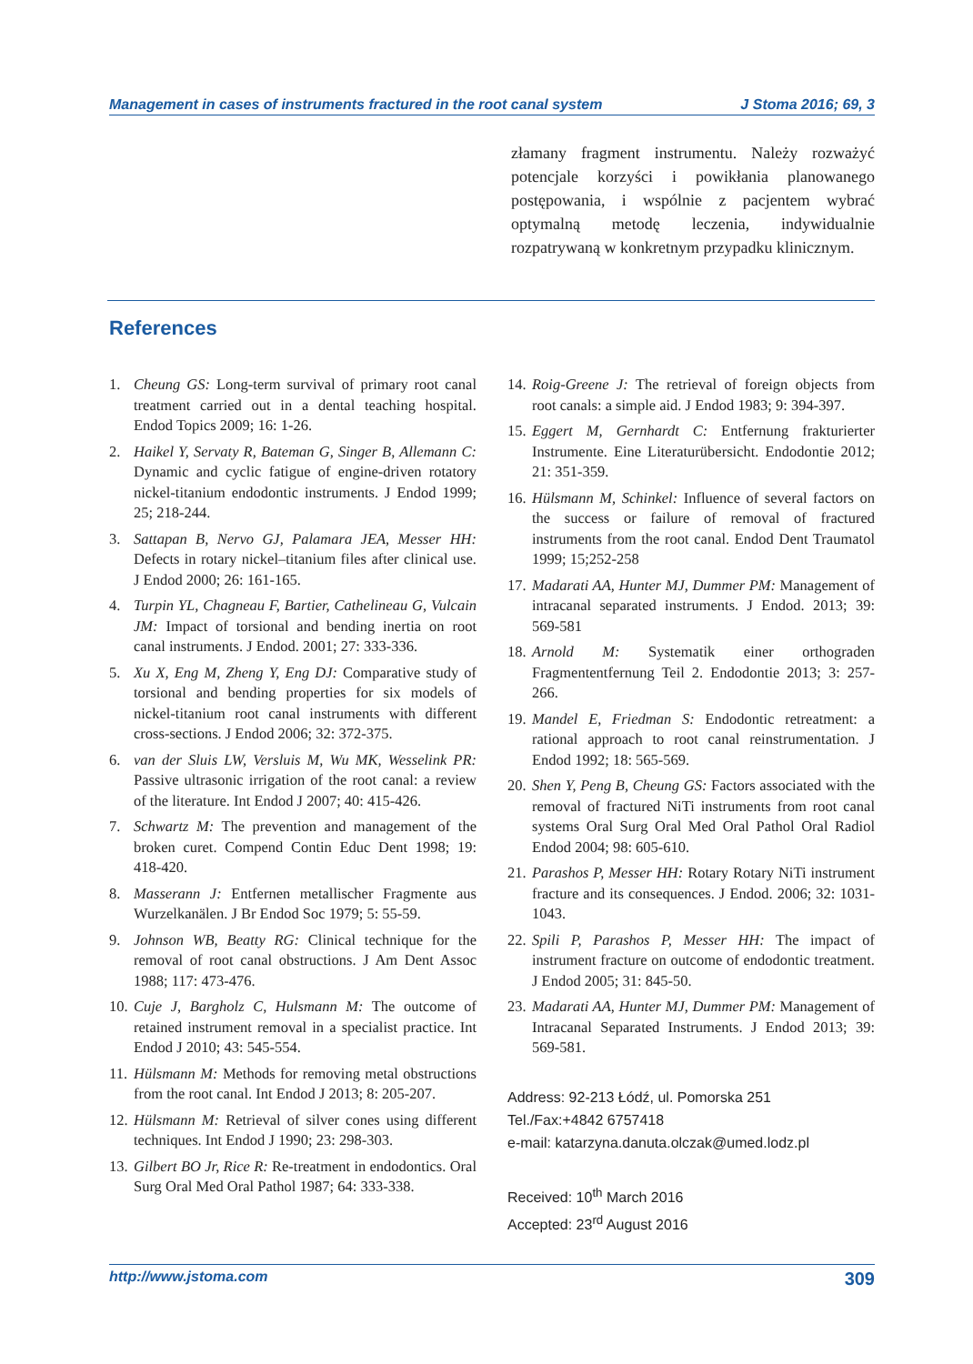Management in cases of instruments fractured in the root canal system J Stoma 2016; 69, 3
złamany fragment instrumentu. Należy rozważyć potencjale korzyści i powikłania planowanego postępowania, i wspólnie z pacjentem wybrać optymalną metodę leczenia, indywidualnie rozpatrywaną w konkretnym przypadku klinicznym.
References
1. Cheung GS: Long-term survival of primary root canal treatment carried out in a dental teaching hospital. Endod Topics 2009; 16: 1-26.
2. Haikel Y, Servaty R, Bateman G, Singer B, Allemann C: Dynamic and cyclic fatigue of engine-driven rotatory nickel-titanium endodontic instruments. J Endod 1999; 25; 218-244.
3. Sattapan B, Nervo GJ, Palamara JEA, Messer HH: Defects in rotary nickel–titanium files after clinical use. J Endod 2000; 26: 161-165.
4. Turpin YL, Chagneau F, Bartier, Cathelineau G, Vulcain JM: Impact of torsional and bending inertia on root canal instruments. J Endod. 2001; 27: 333-336.
5. Xu X, Eng M, Zheng Y, Eng DJ: Comparative study of torsional and bending properties for six models of nickel-titanium root canal instruments with different cross-sections. J Endod 2006; 32: 372-375.
6. van der Sluis LW, Versluis M, Wu MK, Wesselink PR: Passive ultrasonic irrigation of the root canal: a review of the literature. Int Endod J 2007; 40: 415-426.
7. Schwartz M: The prevention and management of the broken curet. Compend Contin Educ Dent 1998; 19: 418-420.
8. Masserann J: Entfernen metallischer Fragmente aus Wurzelkanälen. J Br Endod Soc 1979; 5: 55-59.
9. Johnson WB, Beatty RG: Clinical technique for the removal of root canal obstructions. J Am Dent Assoc 1988; 117: 473-476.
10. Cuje J, Bargholz C, Hulsmann M: The outcome of retained instrument removal in a specialist practice. Int Endod J 2010; 43: 545-554.
11. Hülsmann M: Methods for removing metal obstructions from the root canal. Int Endod J 2013; 8: 205-207.
12. Hülsmann M: Retrieval of silver cones using different techniques. Int Endod J 1990; 23: 298-303.
13. Gilbert BO Jr, Rice R: Re-treatment in endodontics. Oral Surg Oral Med Oral Pathol 1987; 64: 333-338.
14. Roig-Greene J: The retrieval of foreign objects from root canals: a simple aid. J Endod 1983; 9: 394-397.
15. Eggert M, Gernhardt C: Entfernung frakturierter Instrumente. Eine Literaturübersicht. Endodontie 2012; 21: 351-359.
16. Hülsmann M, Schinkel: Influence of several factors on the success or failure of removal of fractured instruments from the root canal. Endod Dent Traumatol 1999; 15;252-258
17. Madarati AA, Hunter MJ, Dummer PM: Management of intracanal separated instruments. J Endod. 2013; 39: 569-581
18. Arnold M: Systematik einer orthograden Fragmententfernung Teil 2. Endodontie 2013; 3: 257-266.
19. Mandel E, Friedman S: Endodontic retreatment: a rational approach to root canal reinstrumentation. J Endod 1992; 18: 565-569.
20. Shen Y, Peng B, Cheung GS: Factors associated with the removal of fractured NiTi instruments from root canal systems Oral Surg Oral Med Oral Pathol Oral Radiol Endod 2004; 98: 605-610.
21. Parashos P, Messer HH: Rotary Rotary NiTi instrument fracture and its consequences. J Endod. 2006; 32: 1031-1043.
22. Spili P, Parashos P, Messer HH: The impact of instrument fracture on outcome of endodontic treatment. J Endod 2005; 31: 845-50.
23. Madarati AA, Hunter MJ, Dummer PM: Management of Intracanal Separated Instruments. J Endod 2013; 39: 569-581.
Address: 92-213 Łódź, ul. Pomorska 251
Tel./Fax:+4842 6757418
e-mail: katarzyna.danuta.olczak@umed.lodz.pl
Received: 10<sup>th</sup> March 2016
Accepted: 23<sup>rd</sup> August 2016
http://www.jstoma.com 309